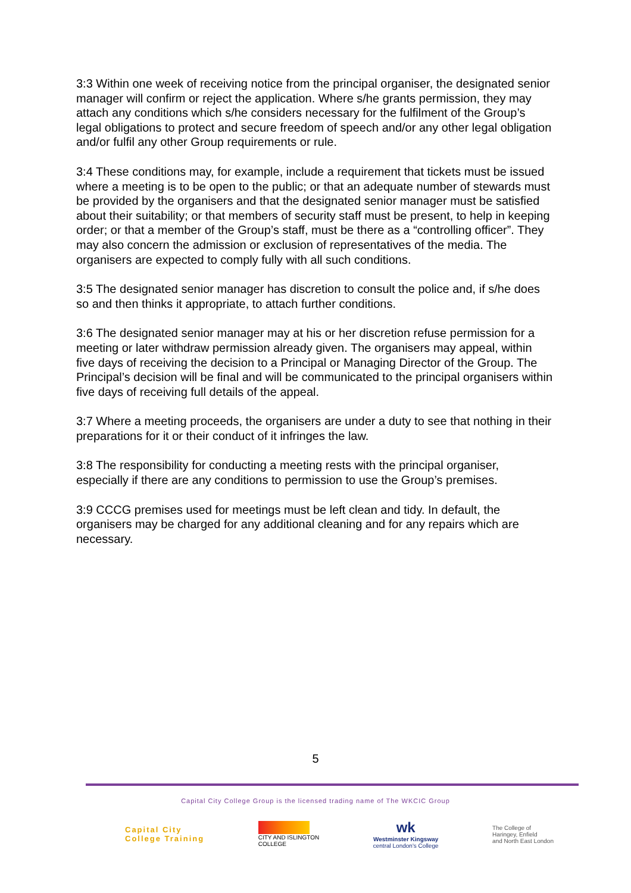3:3 Within one week of receiving notice from the principal organiser, the designated senior manager will confirm or reject the application. Where s/he grants permission, they may attach any conditions which s/he considers necessary for the fulfilment of the Group’s legal obligations to protect and secure freedom of speech and/or any other legal obligation and/or fulfil any other Group requirements or rule.
3:4 These conditions may, for example, include a requirement that tickets must be issued where a meeting is to be open to the public; or that an adequate number of stewards must be provided by the organisers and that the designated senior manager must be satisfied about their suitability; or that members of security staff must be present, to help in keeping order; or that a member of the Group’s staff, must be there as a “controlling officer”. They may also concern the admission or exclusion of representatives of the media. The organisers are expected to comply fully with all such conditions.
3:5 The designated senior manager has discretion to consult the police and, if s/he does so and then thinks it appropriate, to attach further conditions.
3:6 The designated senior manager may at his or her discretion refuse permission for a meeting or later withdraw permission already given. The organisers may appeal, within five days of receiving the decision to a Principal or Managing Director of the Group. The Principal’s decision will be final and will be communicated to the principal organisers within five days of receiving full details of the appeal.
3:7 Where a meeting proceeds, the organisers are under a duty to see that nothing in their preparations for it or their conduct of it infringes the law.
3:8 The responsibility for conducting a meeting rests with the principal organiser, especially if there are any conditions to permission to use the Group’s premises.
3:9 CCCG premises used for meetings must be left clean and tidy. In default, the organisers may be charged for any additional cleaning and for any repairs which are necessary.
5
Capital City College Group is the licensed trading name of The WKCIC Group
Capital City
College Training
CITY AND ISLINGTON
COLLEGE
wk
Westminster Kingsway
central London's College
The College of
Haringey, Enfield
and North East London